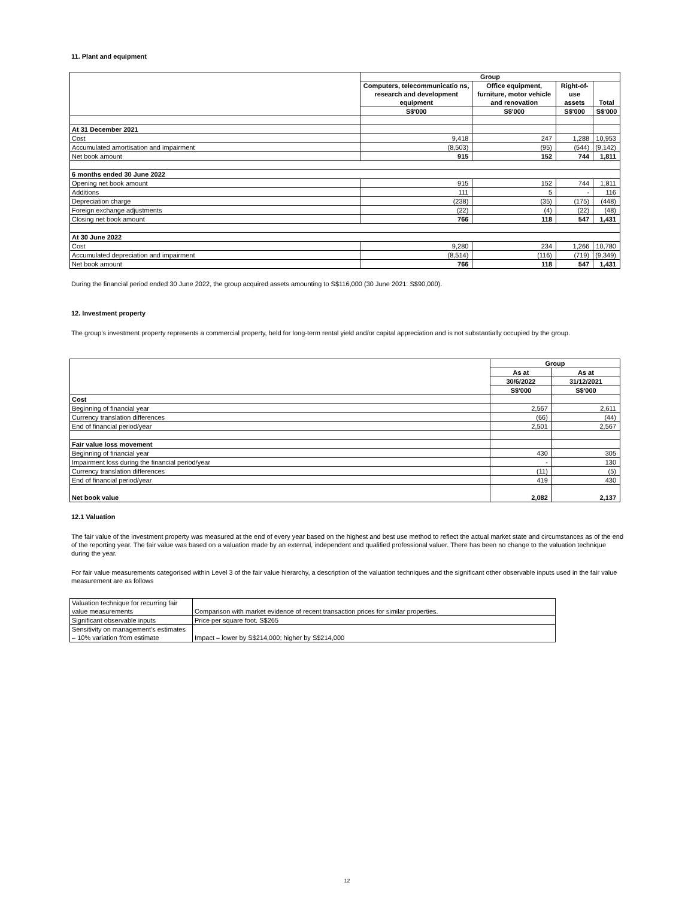11. Plant and equipment
| | Group | | | |
| --- | --- | --- | --- | --- |
| | Computers, telecommunicatio ns, research and development equipment | Office equipment, furniture, motor vehicle and renovation | Right-of-use assets | Total |
| | S$'000 | S$'000 | S$'000 | S$'000 |
| At 31 December 2021 | | | | |
| Cost | 9,418 | 247 | 1,288 | 10,953 |
| Accumulated amortisation and impairment | (8,503) | (95) | (544) | (9,142) |
| Net book amount | 915 | 152 | 744 | 1,811 |
| 6 months ended 30 June 2022 | | | | |
| Opening net book amount | 915 | 152 | 744 | 1,811 |
| Additions | 111 | 5 | - | 116 |
| Depreciation charge | (238) | (35) | (175) | (448) |
| Foreign exchange adjustments | (22) | (4) | (22) | (48) |
| Closing net book amount | 766 | 118 | 547 | 1,431 |
| At 30 June 2022 | | | | |
| Cost | 9,280 | 234 | 1,266 | 10,780 |
| Accumulated depreciation and impairment | (8,514) | (116) | (719) | (9,349) |
| Net book amount | 766 | 118 | 547 | 1,431 |
During the financial period ended 30 June 2022, the group acquired assets amounting to S$116,000 (30 June 2021: S$90,000).
12. Investment property
The group’s investment property represents a commercial property, held for long-term rental yield and/or capital appreciation and is not substantially occupied by the group.
| | Group | |
| --- | --- | --- |
| | As at | As at |
| | 30/6/2022 | 31/12/2021 |
| | S$'000 | S$'000 |
| Cost | | |
| Beginning of financial year | 2,567 | 2,611 |
| Currency translation differences | (66) | (44) |
| End of financial period/year | 2,501 | 2,567 |
| Fair value loss movement | | |
| Beginning of financial year | 430 | 305 |
| Impairment loss during the financial period/year | - | 130 |
| Currency translation differences | (11) | (5) |
| End of financial period/year | 419 | 430 |
| Net book value | 2,082 | 2,137 |
12.1 Valuation
The fair value of the investment property was measured at the end of every year based on the highest and best use method to reflect the actual market state and circumstances as of the end of the reporting year. The fair value was based on a valuation made by an external, independent and qualified professional valuer. There has been no change to the valuation technique during the year.
For fair value measurements categorised within Level 3 of the fair value hierarchy, a description of the valuation techniques and the significant other observable inputs used in the fair value measurement are as follows
| Valuation technique for recurring fair value measurements | Comparison with market evidence of recent transaction prices for similar properties. |
| Significant observable inputs | Price per square foot. S$265 |
| Sensitivity on management’s estimates – 10% variation from estimate | Impact – lower by S$214,000; higher by S$214,000 |
12